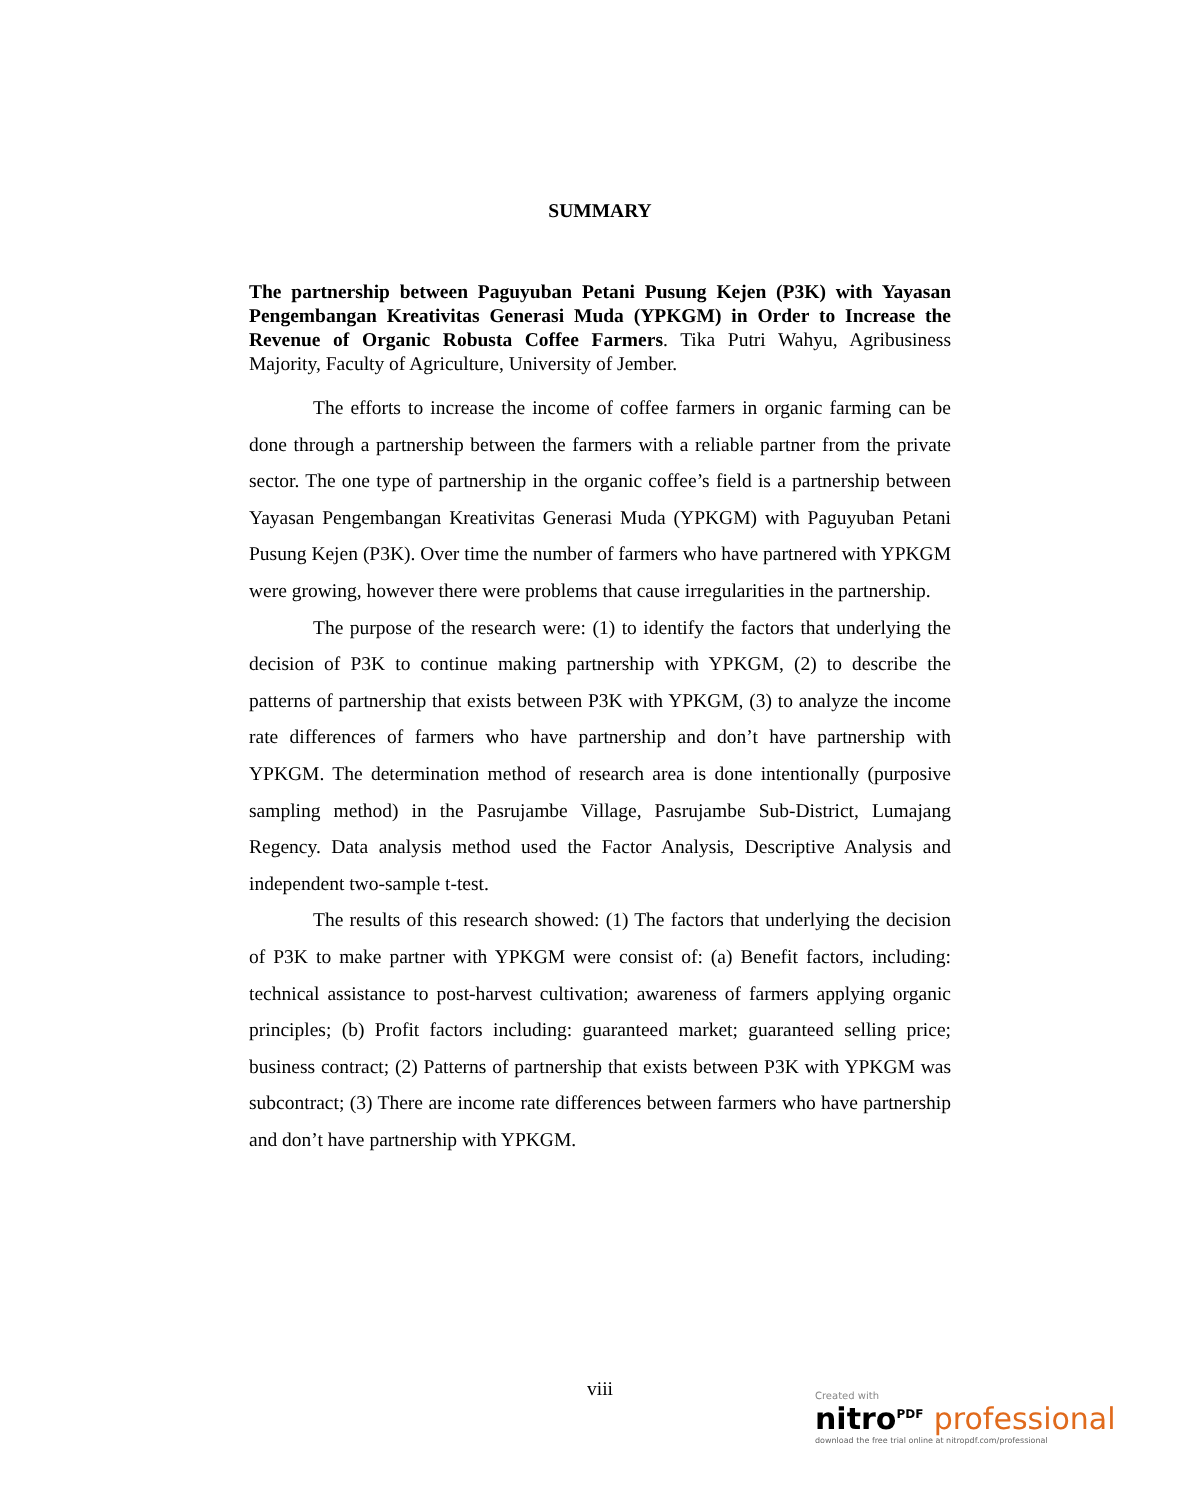SUMMARY
The partnership between Paguyuban Petani Pusung Kejen (P3K) with Yayasan Pengembangan Kreativitas Generasi Muda (YPKGM) in Order to Increase the Revenue of Organic Robusta Coffee Farmers. Tika Putri Wahyu, Agribusiness Majority, Faculty of Agriculture, University of Jember.
The efforts to increase the income of coffee farmers in organic farming can be done through a partnership between the farmers with a reliable partner from the private sector. The one type of partnership in the organic coffee’s field is a partnership between Yayasan Pengembangan Kreativitas Generasi Muda (YPKGM) with Paguyuban Petani Pusung Kejen (P3K). Over time the number of farmers who have partnered with YPKGM were growing, however there were problems that cause irregularities in the partnership.
The purpose of the research were: (1) to identify the factors that underlying the decision of P3K to continue making partnership with YPKGM, (2) to describe the patterns of partnership that exists between P3K with YPKGM, (3) to analyze the income rate differences of farmers who have partnership and don’t have partnership with YPKGM. The determination method of research area is done intentionally (purposive sampling method) in the Pasrujambe Village, Pasrujambe Sub-District, Lumajang Regency. Data analysis method used the Factor Analysis, Descriptive Analysis and independent two-sample t-test.
The results of this research showed: (1) The factors that underlying the decision of P3K to make partner with YPKGM were consist of: (a) Benefit factors, including: technical assistance to post-harvest cultivation; awareness of farmers applying organic principles; (b) Profit factors including: guaranteed market; guaranteed selling price; business contract; (2) Patterns of partnership that exists between P3K with YPKGM was subcontract; (3) There are income rate differences between farmers who have partnership and don’t have partnership with YPKGM.
viii
Created with
nitro<sup>PDF</sup> professional
download the free trial online at nitropdf.com/professional